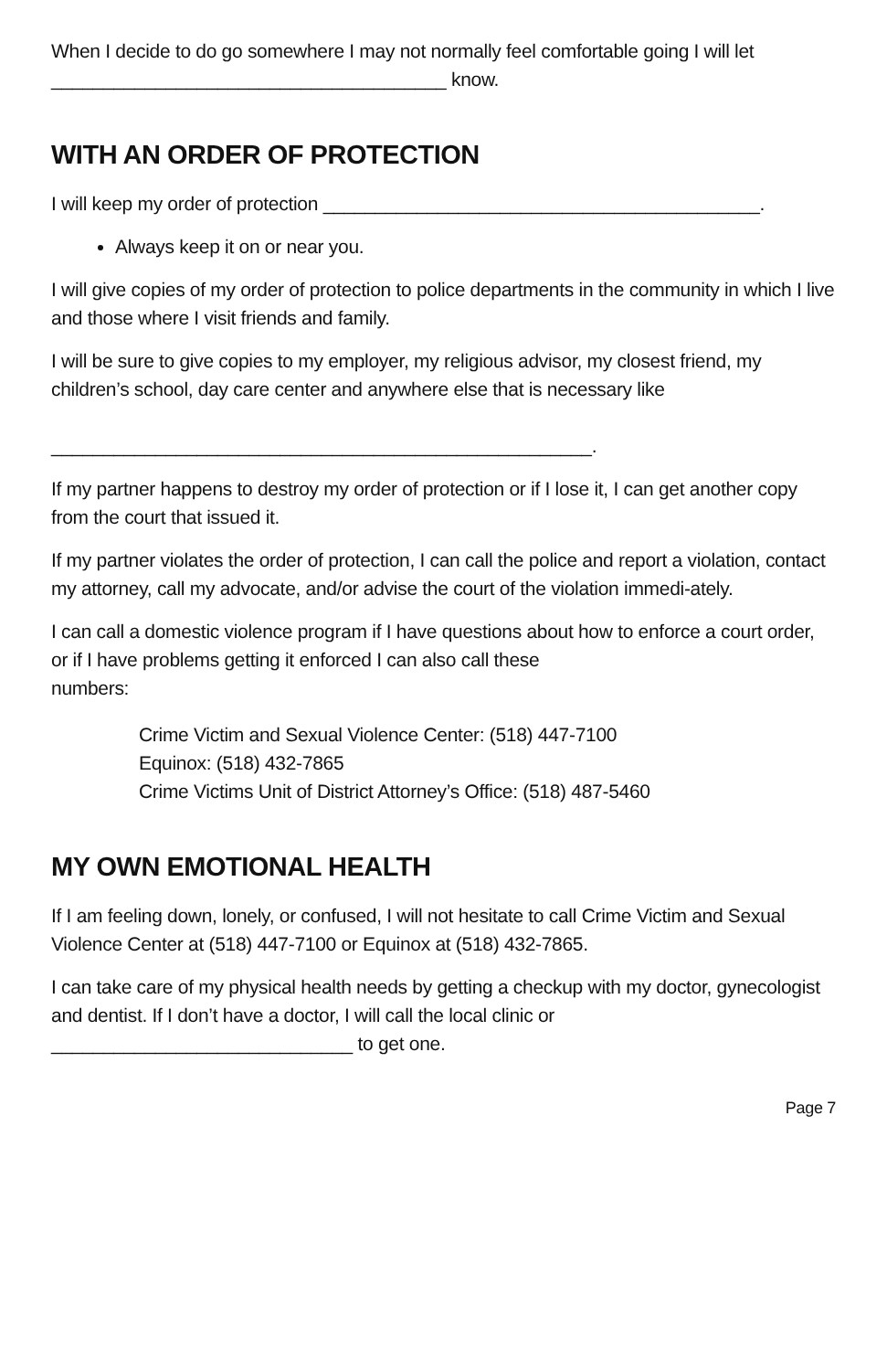When I decide to do go somewhere I may not normally feel comfortable going I will let ______________________________________ know.
WITH AN ORDER OF PROTECTION
I will keep my order of protection __________________________________________.
Always keep it on or near you.
I will give copies of my order of protection to police departments in the community in which I live and those where I visit friends and family.
I will be sure to give copies to my employer, my religious advisor, my closest friend, my children’s school, day care center and anywhere else that is necessary like
____________________________________________________.
If my partner happens to destroy my order of protection or if I lose it, I can get another copy from the court that issued it.
If my partner violates the order of protection, I can call the police and report a violation, contact my attorney, call my advocate, and/or advise the court of the violation immedi-ately.
I can call a domestic violence program if I have questions about how to enforce a court order, or if I have problems getting it enforced I can also call these
numbers:
Crime Victim and Sexual Violence Center: (518) 447-7100
Equinox: (518) 432-7865
Crime Victims Unit of District Attorney’s Office: (518) 487-5460
MY OWN EMOTIONAL HEALTH
If I am feeling down, lonely, or confused, I will not hesitate to call Crime Victim and Sexual Violence Center at (518) 447-7100 or Equinox at (518) 432-7865.
I can take care of my physical health needs by getting a checkup with my doctor, gynecologist and dentist. If I don’t have a doctor, I will call the local clinic or _____________________________ to get one.
Page 7